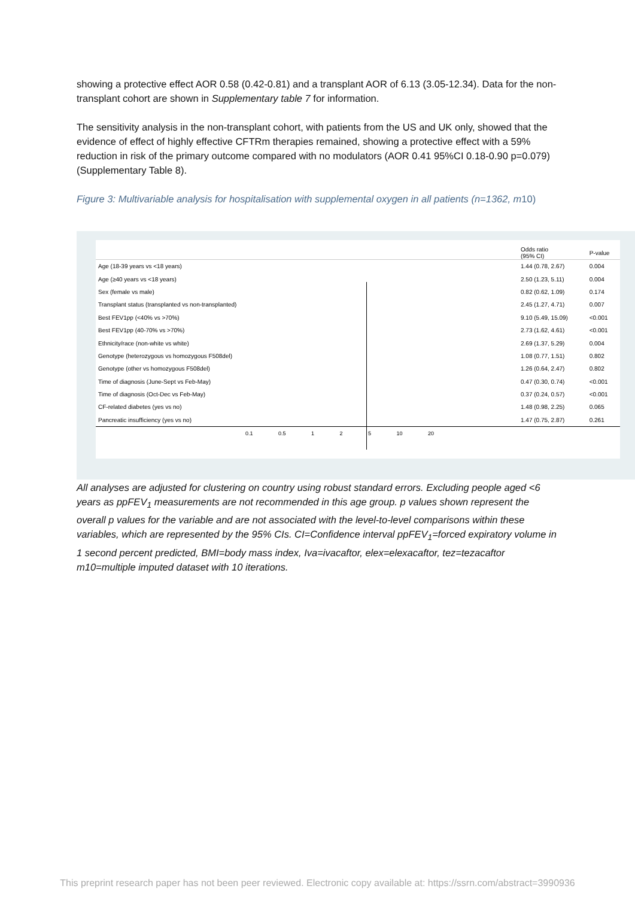showing a protective effect AOR 0.58 (0.42-0.81) and a transplant AOR of 6.13 (3.05-12.34). Data for the non-transplant cohort are shown in Supplementary table 7 for information.
The sensitivity analysis in the non-transplant cohort, with patients from the US and UK only, showed that the evidence of effect of highly effective CFTRm therapies remained, showing a protective effect with a 59% reduction in risk of the primary outcome compared with no modulators (AOR 0.41 95%CI 0.18-0.90 p=0.079) (Supplementary Table 8).
Figure 3: Multivariable analysis for hospitalisation with supplemental oxygen in all patients (n=1362, m10)
| | | Odds ratio (95% CI) | P-value |
| --- | --- | --- | --- |
| Age (18-39 years vs <18 years) | | 1.44 (0.78, 2.67) | 0.004 |
| Age (≥40 years vs <18 years) | | 2.50 (1.23, 5.11) | 0.004 |
| Sex (female vs male) | | 0.82 (0.62, 1.09) | 0.174 |
| Transplant status (transplanted vs non-transplanted) | | 2.45 (1.27, 4.71) | 0.007 |
| Best FEV1pp (<40% vs >70%) | | 9.10 (5.49, 15.09) | <0.001 |
| Best FEV1pp (40-70% vs >70%) | | 2.73 (1.62, 4.61) | <0.001 |
| Ethnicity/race (non-white vs white) | | 2.69 (1.37, 5.29) | 0.004 |
| Genotype (heterozygous vs homozygous F508del) | | 1.08 (0.77, 1.51) | 0.802 |
| Genotype (other vs homozygous F508del) | | 1.26 (0.64, 2.47) | 0.802 |
| Time of diagnosis (June-Sept vs Feb-May) | | 0.47 (0.30, 0.74) | <0.001 |
| Time of diagnosis (Oct-Dec vs Feb-May) | | 0.37 (0.24, 0.57) | <0.001 |
| CF-related diabetes (yes vs no) | | 1.48 (0.98, 2.25) | 0.065 |
| Pancreatic insufficiency (yes vs no) | | 1.47 (0.75, 2.87) | 0.261 |
| 0.1 0.5 1 2 5 10 20 | | | |
All analyses are adjusted for clustering on country using robust standard errors. Excluding people aged <6 years as ppFEV<sub>1</sub> measurements are not recommended in this age group. p values shown represent the overall p values for the variable and are not associated with the level-to-level comparisons within these variables, which are represented by the 95% CIs. CI=Confidence interval ppFEV<sub>1</sub>=forced expiratory volume in 1 second percent predicted, BMI=body mass index, Iva=ivacaftor, elex=elexacaftor, tez=tezacaftor m10=multiple imputed dataset with 10 iterations.
This preprint research paper has not been peer reviewed. Electronic copy available at: https://ssrn.com/abstract=3990936